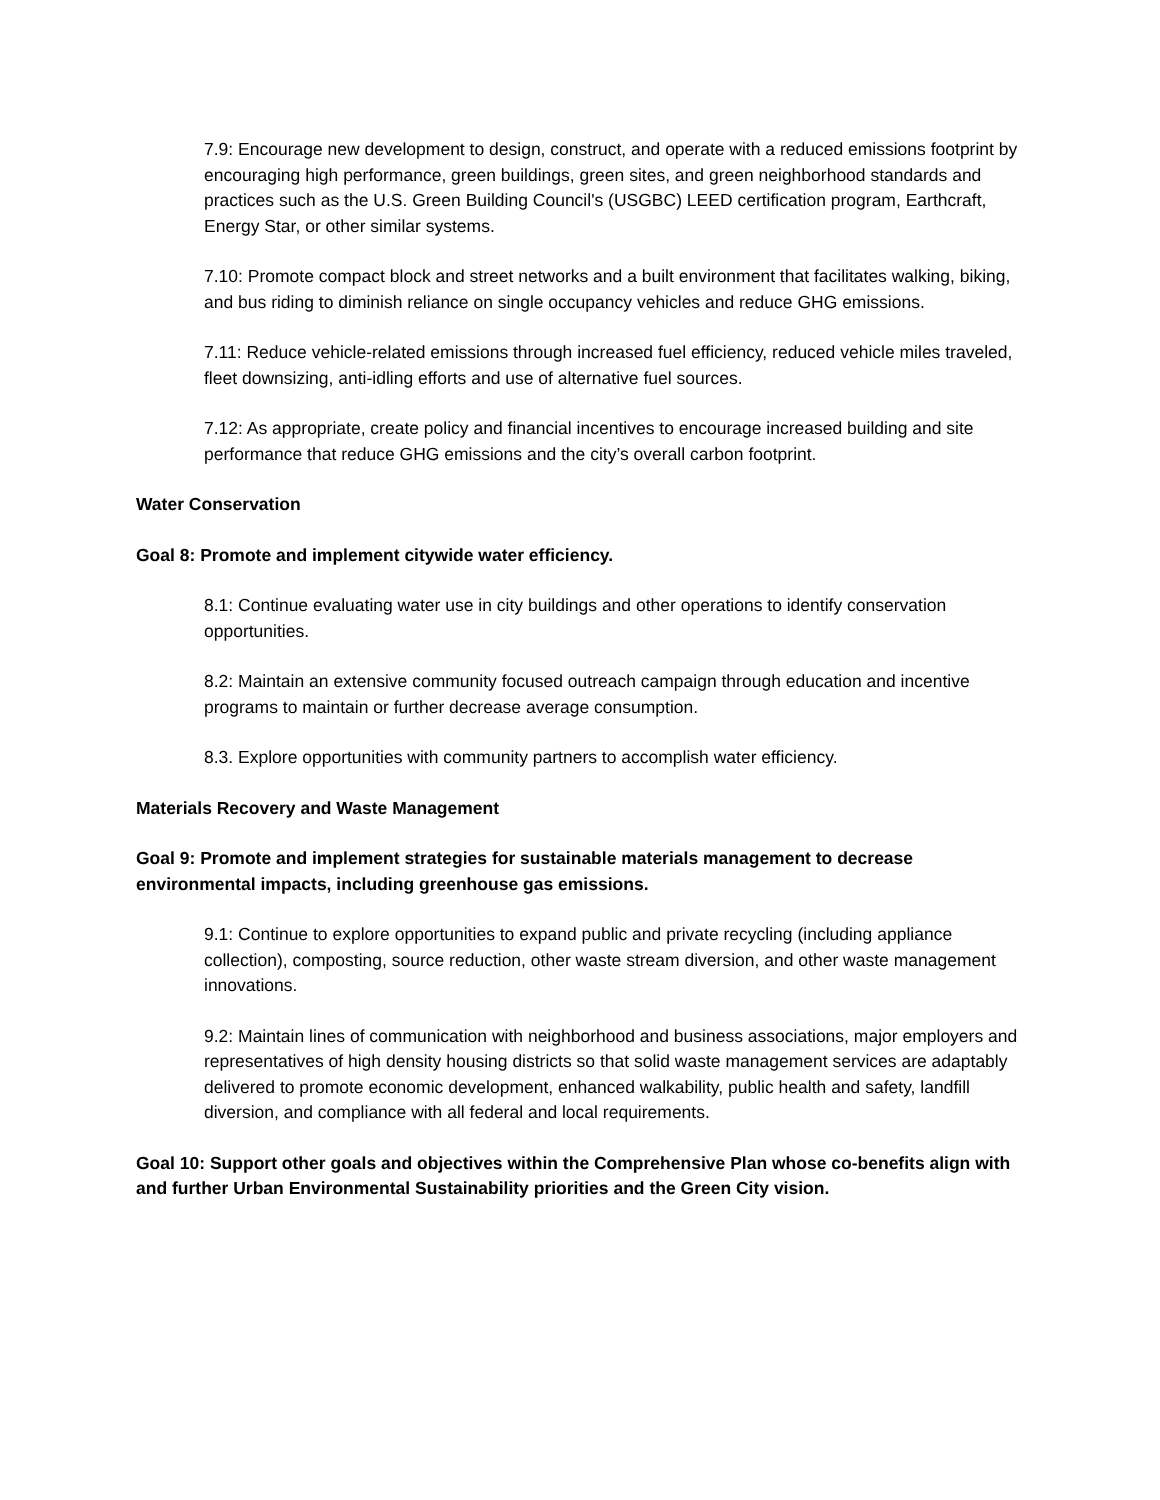7.9: Encourage new development to design, construct, and operate with a reduced emissions footprint by encouraging high performance, green buildings, green sites, and green neighborhood standards and practices such as the U.S. Green Building Council's (USGBC) LEED certification program, Earthcraft, Energy Star, or other similar systems.
7.10: Promote compact block and street networks and a built environment that facilitates walking, biking, and bus riding to diminish reliance on single occupancy vehicles and reduce GHG emissions.
7.11: Reduce vehicle-related emissions through increased fuel efficiency, reduced vehicle miles traveled, fleet downsizing, anti-idling efforts and use of alternative fuel sources.
7.12: As appropriate, create policy and financial incentives to encourage increased building and site performance that reduce GHG emissions and the city’s overall carbon footprint.
Water Conservation
Goal 8: Promote and implement citywide water efficiency.
8.1: Continue evaluating water use in city buildings and other operations to identify conservation opportunities.
8.2: Maintain an extensive community focused outreach campaign through education and incentive programs to maintain or further decrease average consumption.
8.3. Explore opportunities with community partners to accomplish water efficiency.
Materials Recovery and Waste Management
Goal 9: Promote and implement strategies for sustainable materials management to decrease environmental impacts, including greenhouse gas emissions.
9.1: Continue to explore opportunities to expand public and private recycling (including appliance collection), composting, source reduction, other waste stream diversion, and other waste management innovations.
9.2: Maintain lines of communication with neighborhood and business associations, major employers and representatives of high density housing districts so that solid waste management services are adaptably delivered to promote economic development, enhanced walkability, public health and safety, landfill diversion, and compliance with all federal and local requirements.
Goal 10: Support other goals and objectives within the Comprehensive Plan whose co-benefits align with and further Urban Environmental Sustainability priorities and the Green City vision.